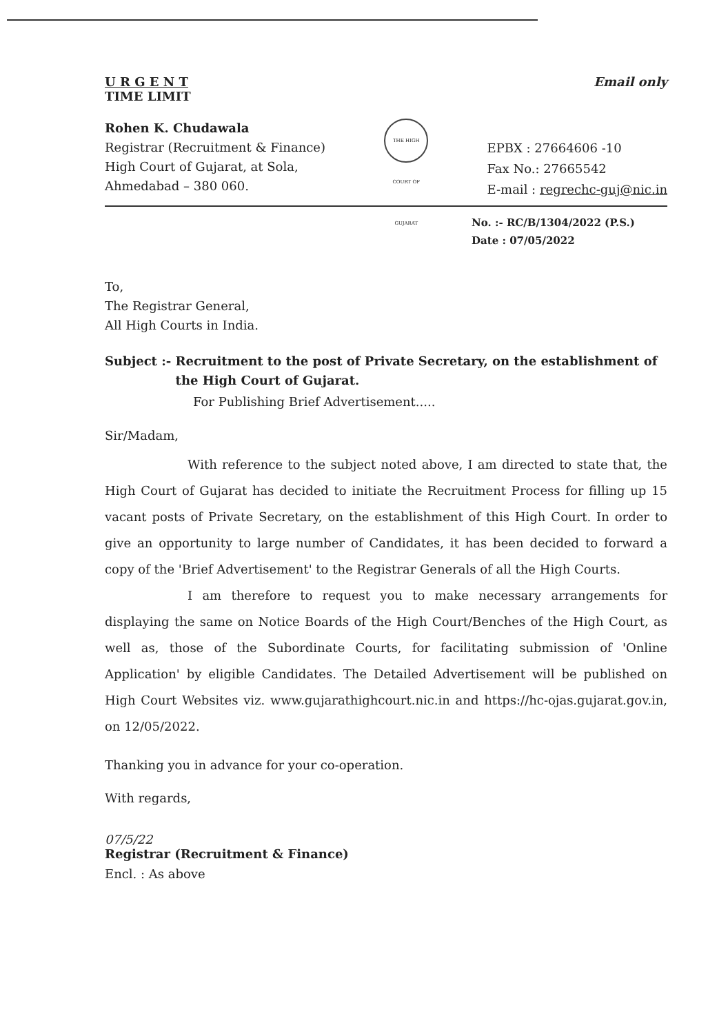U R G E N T
TIME LIMIT
Email only
Rohen K. Chudawala
Registrar (Recruitment & Finance)
High Court of Gujarat, at Sola,
Ahmedabad – 380 060.
THE HIGH COURT OF GUJARAT
EPBX : 27664606 -10
Fax No.: 27665542
E-mail : regrechc-guj@nic.in
No. :- RC/B/1304/2022 (P.S.)
Date : 07/05/2022
To,
The Registrar General,
All High Courts in India.
Subject :- Recruitment to the post of Private Secretary, on the establishment of the High Court of Gujarat.
For Publishing Brief Advertisement.....
Sir/Madam,
With reference to the subject noted above, I am directed to state that, the High Court of Gujarat has decided to initiate the Recruitment Process for filling up 15 vacant posts of Private Secretary, on the establishment of this High Court. In order to give an opportunity to large number of Candidates, it has been decided to forward a copy of the 'Brief Advertisement' to the Registrar Generals of all the High Courts.
I am therefore to request you to make necessary arrangements for displaying the same on Notice Boards of the High Court/Benches of the High Court, as well as, those of the Subordinate Courts, for facilitating submission of 'Online Application' by eligible Candidates. The Detailed Advertisement will be published on High Court Websites viz. www.gujarathighcourt.nic.in and https://hc-ojas.gujarat.gov.in, on 12/05/2022.
Thanking you in advance for your co-operation.
With regards,
07/5/22
Registrar (Recruitment & Finance)
Encl. : As above